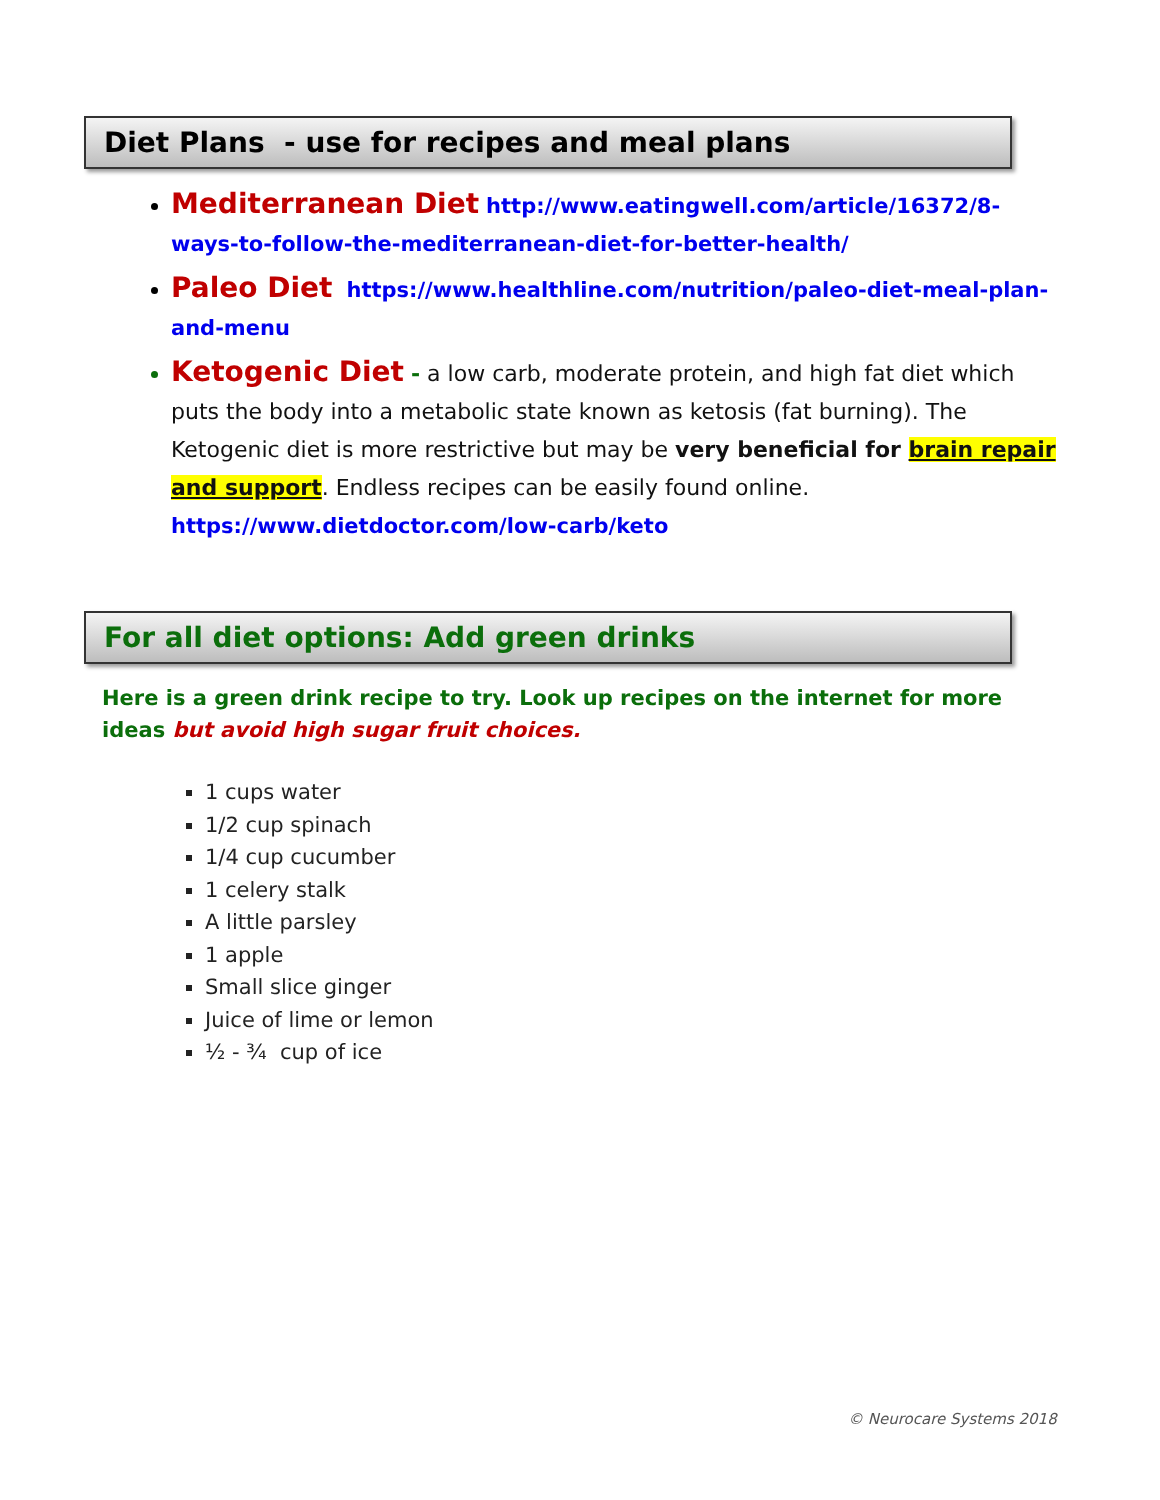Diet Plans - use for recipes and meal plans
Mediterranean Diet http://www.eatingwell.com/article/16372/8-ways-to-follow-the-mediterranean-diet-for-better-health/
Paleo Diet https://www.healthline.com/nutrition/paleo-diet-meal-plan-and-menu
Ketogenic Diet - a low carb, moderate protein, and high fat diet which puts the body into a metabolic state known as ketosis (fat burning). The Ketogenic diet is more restrictive but may be very beneficial for brain repair and support. Endless recipes can be easily found online. https://www.dietdoctor.com/low-carb/keto
For all diet options: Add green drinks
Here is a green drink recipe to try. Look up recipes on the internet for more ideas but avoid high sugar fruit choices.
1 cups water
1/2 cup spinach
1/4 cup cucumber
1 celery stalk
A little parsley
1 apple
Small slice ginger
Juice of lime or lemon
½ - ¾ cup of ice
© Neurocare Systems 2018